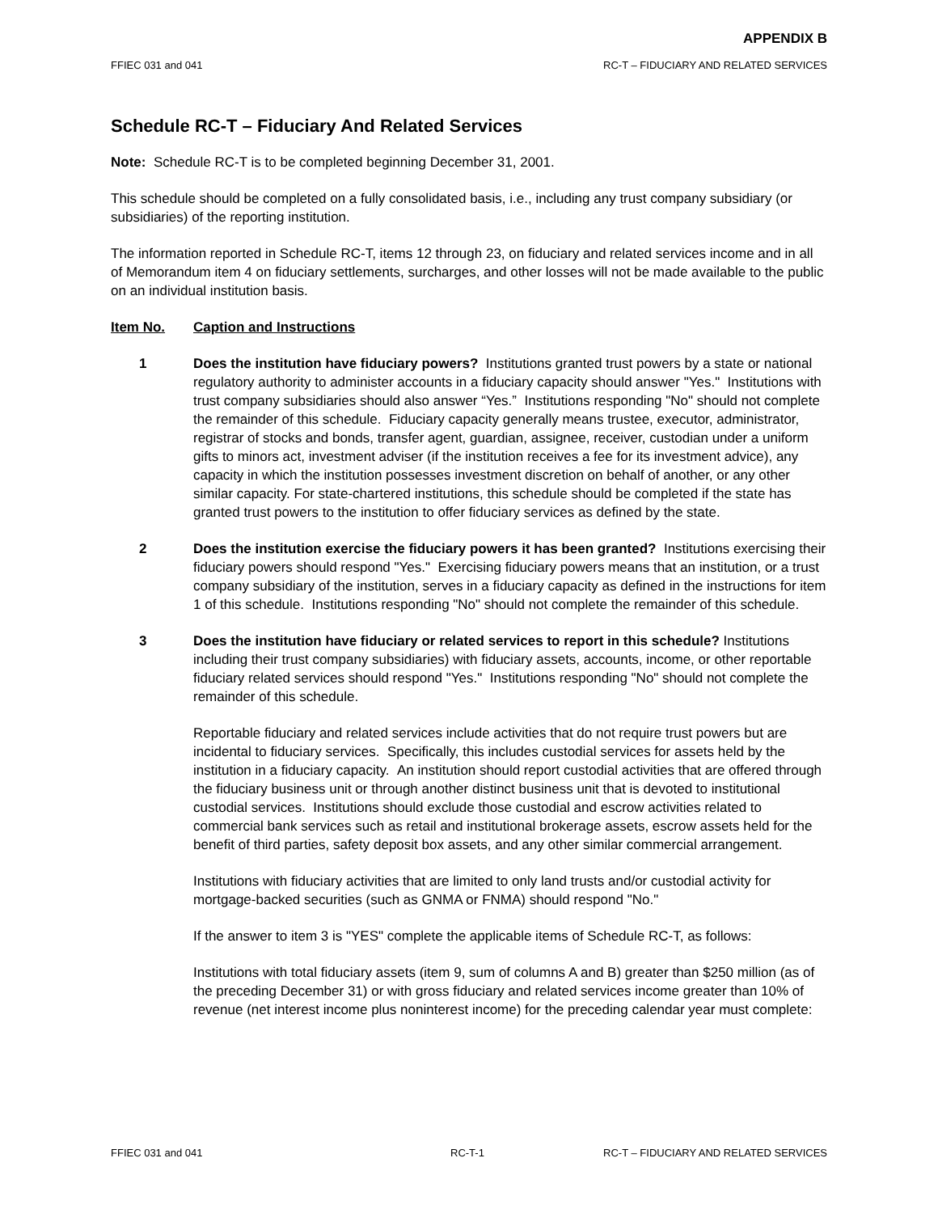APPENDIX B
FFIEC 031 and 041 RC-T – FIDUCIARY AND RELATED SERVICES
Schedule RC-T – Fiduciary And Related Services
Note: Schedule RC-T is to be completed beginning December 31, 2001.
This schedule should be completed on a fully consolidated basis, i.e., including any trust company subsidiary (or subsidiaries) of the reporting institution.
The information reported in Schedule RC-T, items 12 through 23, on fiduciary and related services income and in all of Memorandum item 4 on fiduciary settlements, surcharges, and other losses will not be made available to the public on an individual institution basis.
Item No. Caption and Instructions
1 Does the institution have fiduciary powers? Institutions granted trust powers by a state or national regulatory authority to administer accounts in a fiduciary capacity should answer "Yes." Institutions with trust company subsidiaries should also answer “Yes.” Institutions responding "No" should not complete the remainder of this schedule. Fiduciary capacity generally means trustee, executor, administrator, registrar of stocks and bonds, transfer agent, guardian, assignee, receiver, custodian under a uniform gifts to minors act, investment adviser (if the institution receives a fee for its investment advice), any capacity in which the institution possesses investment discretion on behalf of another, or any other similar capacity. For state-chartered institutions, this schedule should be completed if the state has granted trust powers to the institution to offer fiduciary services as defined by the state.
2 Does the institution exercise the fiduciary powers it has been granted? Institutions exercising their fiduciary powers should respond "Yes." Exercising fiduciary powers means that an institution, or a trust company subsidiary of the institution, serves in a fiduciary capacity as defined in the instructions for item 1 of this schedule. Institutions responding "No" should not complete the remainder of this schedule.
3 Does the institution have fiduciary or related services to report in this schedule? Institutions including their trust company subsidiaries) with fiduciary assets, accounts, income, or other reportable fiduciary related services should respond "Yes." Institutions responding "No" should not complete the remainder of this schedule.
Reportable fiduciary and related services include activities that do not require trust powers but are incidental to fiduciary services. Specifically, this includes custodial services for assets held by the institution in a fiduciary capacity. An institution should report custodial activities that are offered through the fiduciary business unit or through another distinct business unit that is devoted to institutional custodial services. Institutions should exclude those custodial and escrow activities related to commercial bank services such as retail and institutional brokerage assets, escrow assets held for the benefit of third parties, safety deposit box assets, and any other similar commercial arrangement.
Institutions with fiduciary activities that are limited to only land trusts and/or custodial activity for mortgage-backed securities (such as GNMA or FNMA) should respond "No."
If the answer to item 3 is "YES" complete the applicable items of Schedule RC-T, as follows:
Institutions with total fiduciary assets (item 9, sum of columns A and B) greater than $250 million (as of the preceding December 31) or with gross fiduciary and related services income greater than 10% of revenue (net interest income plus noninterest income) for the preceding calendar year must complete:
FFIEC 031 and 041 RC-T-1 RC-T – FIDUCIARY AND RELATED SERVICES